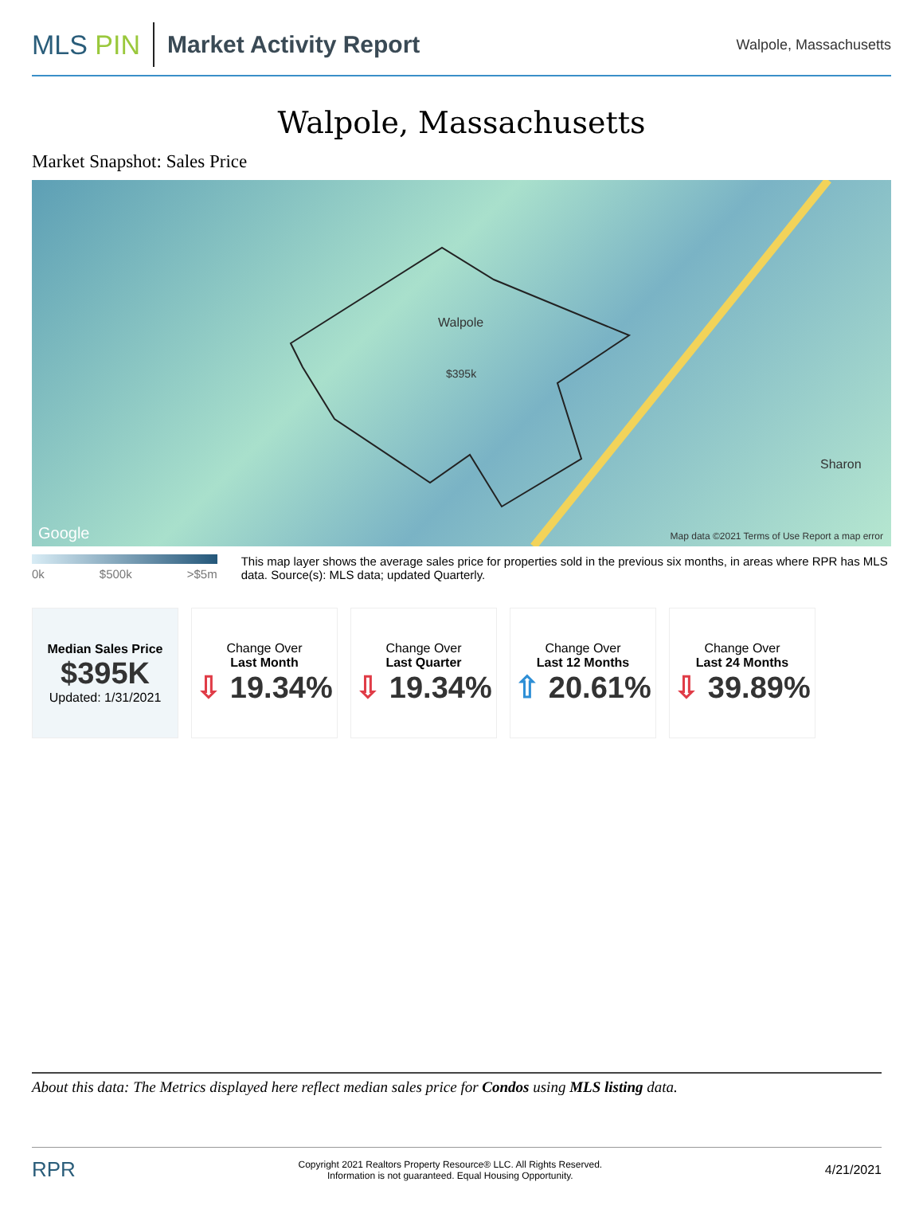MLS PIN Market Activity Report
Walpole, Massachusetts
Walpole, Massachusetts
Market Snapshot: Sales Price
Walpole
$395k
Sharon
Google Map data ©2021 Terms of Use Report a map error
0k $500k >$5m
This map layer shows the average sales price for properties sold in the previous six months, in areas where RPR has MLS data. Source(s): MLS data; updated Quarterly.
| Median Sales Price $395K Updated: 1/31/2021 | Change Over Last Month ⇩ 19.34% | Change Over Last Quarter ⇩ 19.34% | Change Over Last 12 Months ⇧ 20.61% | Change Over Last 24 Months ⇩ 39.89% |
About this data: The Metrics displayed here reflect median sales price for Condos using MLS listing data.
RPR Copyright 2021 Realtors Property Resource® LLC. All Rights Reserved.
Information is not guaranteed. Equal Housing Opportunity. 4/21/2021